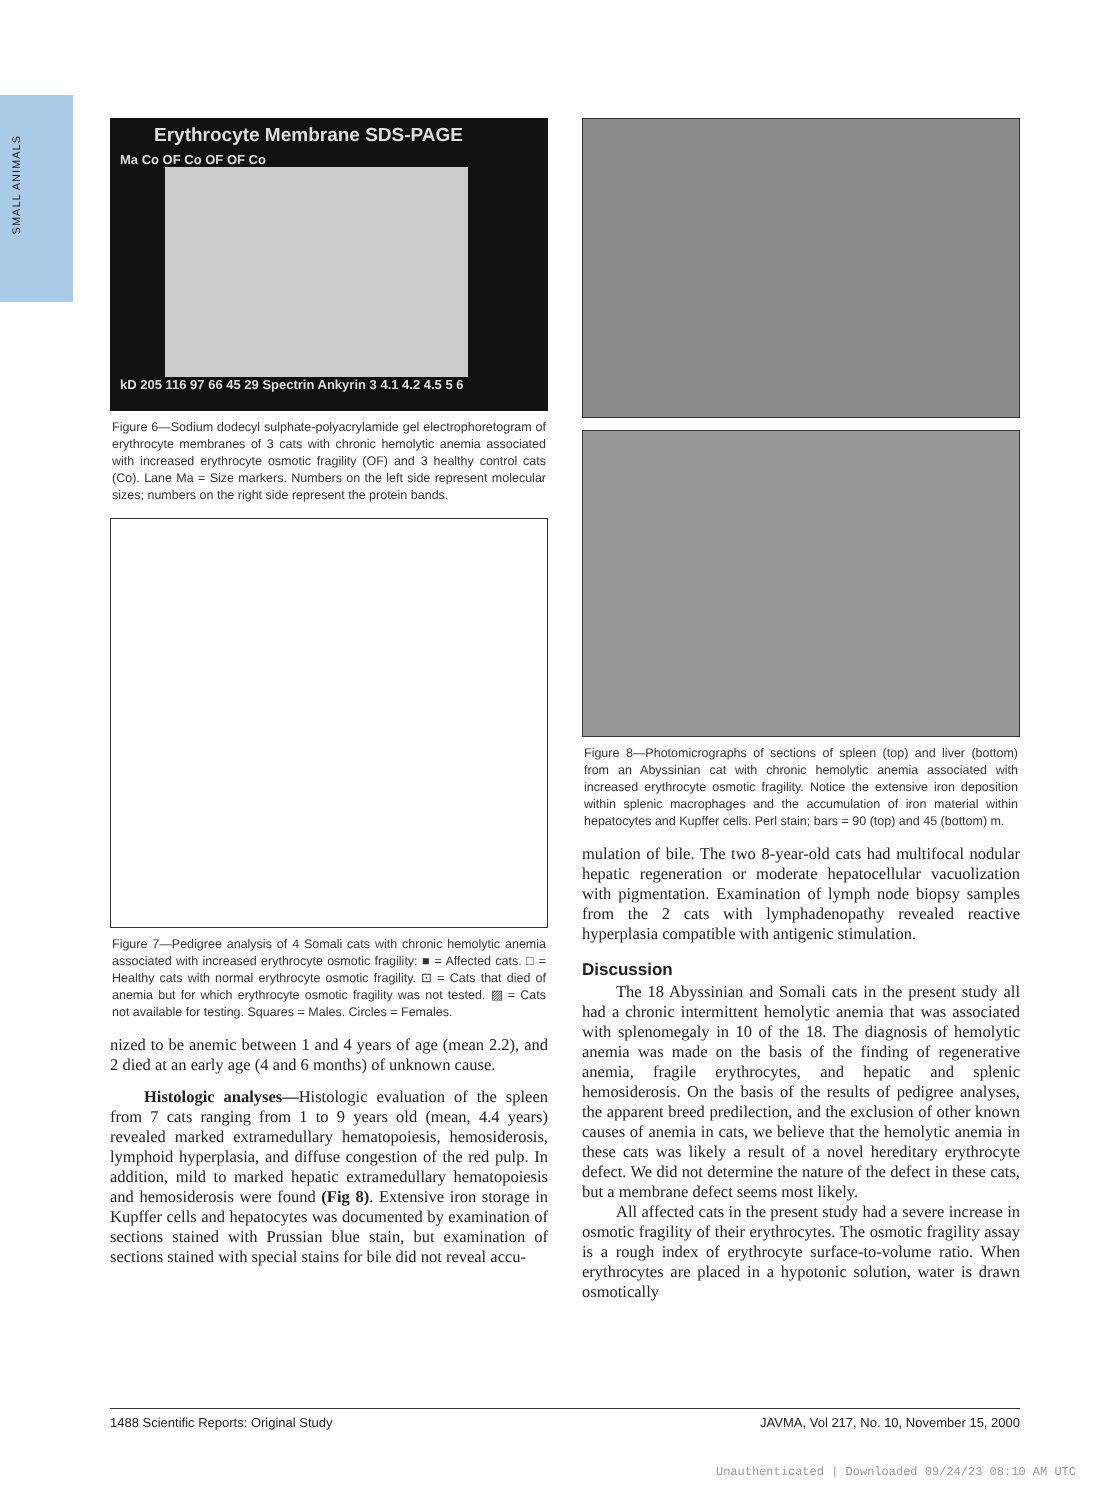SMALL ANIMALS
Erythrocyte Membrane SDS-PAGE
Ma Co OF Co OF OF Co
kD 205 116 97 66 45 29 Spectrin Ankyrin 3 4.1 4.2 4.5 5 6
Figure 6—Sodium dodecyl sulphate-polyacrylamide gel electrophoretogram of erythrocyte membranes of 3 cats with chronic hemolytic anemia associated with increased erythrocyte osmotic fragility (OF) and 3 healthy control cats (Co). Lane Ma = Size markers. Numbers on the left side represent molecular sizes; numbers on the right side represent the protein bands.
Figure 7—Pedigree analysis of 4 Somali cats with chronic hemolytic anemia associated with increased erythrocyte osmotic fragility: ■ = Affected cats. □ = Healthy cats with normal erythrocyte osmotic fragility. ⊡ = Cats that died of anemia but for which erythrocyte osmotic fragility was not tested. ▨ = Cats not available for testing. Squares = Males. Circles = Females.
nized to be anemic between 1 and 4 years of age (mean 2.2), and 2 died at an early age (4 and 6 months) of unknown cause.
Histologic analyses—Histologic evaluation of the spleen from 7 cats ranging from 1 to 9 years old (mean, 4.4 years) revealed marked extramedullary hematopoiesis, hemosiderosis, lymphoid hyperplasia, and diffuse congestion of the red pulp. In addition, mild to marked hepatic extramedullary hematopoiesis and hemosiderosis were found (Fig 8). Extensive iron storage in Kupffer cells and hepatocytes was documented by examination of sections stained with Prussian blue stain, but examination of sections stained with special stains for bile did not reveal accu-
Figure 8—Photomicrographs of sections of spleen (top) and liver (bottom) from an Abyssinian cat with chronic hemolytic anemia associated with increased erythrocyte osmotic fragility. Notice the extensive iron deposition within splenic macrophages and the accumulation of iron material within hepatocytes and Kupffer cells. Perl stain; bars = 90 (top) and 45 (bottom) m.
mulation of bile. The two 8-year-old cats had multifocal nodular hepatic regeneration or moderate hepatocellular vacuolization with pigmentation. Examination of lymph node biopsy samples from the 2 cats with lymphadenopathy revealed reactive hyperplasia compatible with antigenic stimulation.
Discussion
The 18 Abyssinian and Somali cats in the present study all had a chronic intermittent hemolytic anemia that was associated with splenomegaly in 10 of the 18. The diagnosis of hemolytic anemia was made on the basis of the finding of regenerative anemia, fragile erythrocytes, and hepatic and splenic hemosiderosis. On the basis of the results of pedigree analyses, the apparent breed predilection, and the exclusion of other known causes of anemia in cats, we believe that the hemolytic anemia in these cats was likely a result of a novel hereditary erythrocyte defect. We did not determine the nature of the defect in these cats, but a membrane defect seems most likely.
All affected cats in the present study had a severe increase in osmotic fragility of their erythrocytes. The osmotic fragility assay is a rough index of erythrocyte surface-to-volume ratio. When erythrocytes are placed in a hypotonic solution, water is drawn osmotically
1488 Scientific Reports: Original Study JAVMA, Vol 217, No. 10, November 15, 2000
Unauthenticated | Downloaded 09/24/23 08:10 AM UTC